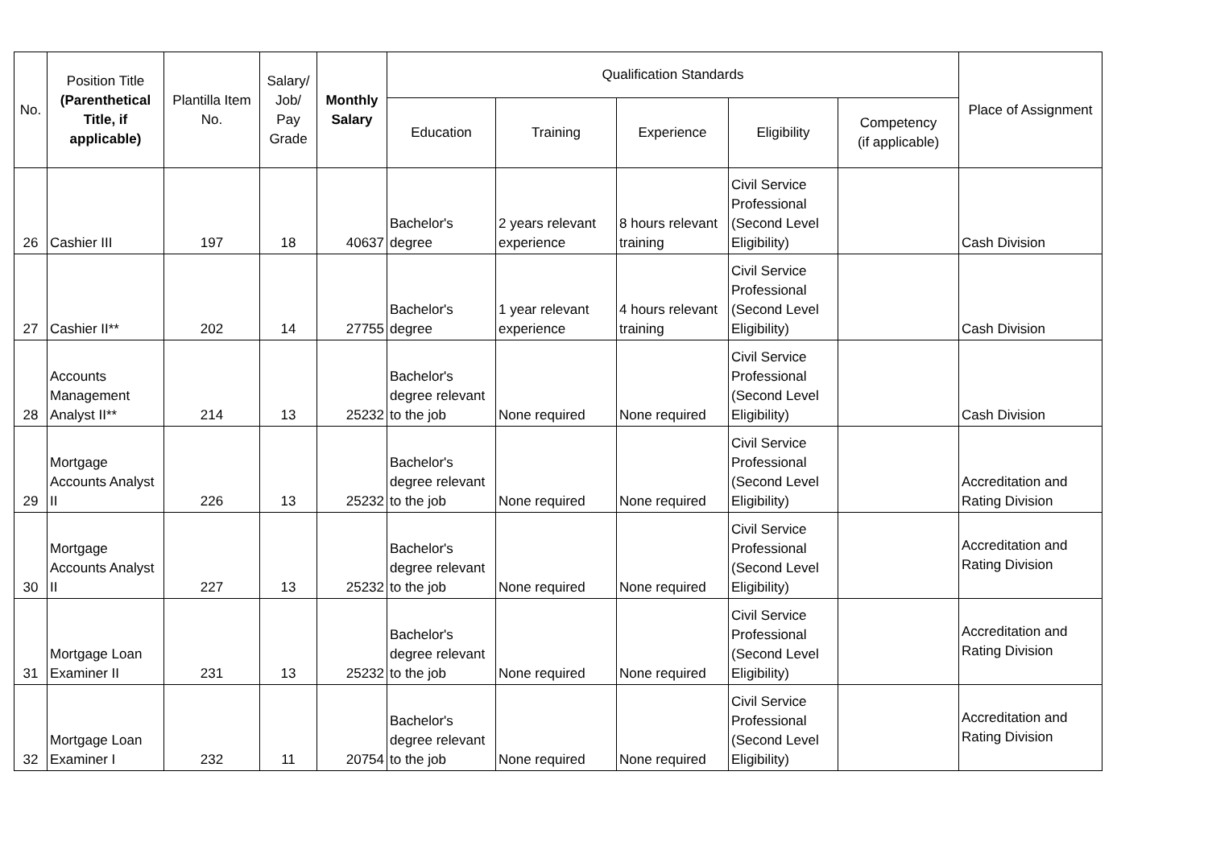| No. | Position Title (Parenthetical Title, if applicable) | Plantilla Item No. | Salary/ Job/ Pay Grade | Monthly Salary | Qualification Standards | | | | | Place of Assignment |
| --- | --- | --- | --- | --- | --- | --- | --- | --- | --- | --- |
| | | | | | Education | Training | Experience | Eligibility | Competency (if applicable) | |
| 26 | Cashier III | 197 | 18 | 40637 | Bachelor's degree | 2 years relevant experience | 8 hours relevant training | Civil Service Professional (Second Level Eligibility) | | Cash Division |
| 27 | Cashier II** | 202 | 14 | 27755 | Bachelor's degree | 1 year relevant experience | 4 hours relevant training | Civil Service Professional (Second Level Eligibility) | | Cash Division |
| 28 | Accounts Management Analyst II** | 214 | 13 | 25232 | Bachelor's degree relevant to the job | None required | None required | Civil Service Professional (Second Level Eligibility) | | Cash Division |
| 29 | Mortgage Accounts Analyst II | 226 | 13 | 25232 | Bachelor's degree relevant to the job | None required | None required | Civil Service Professional (Second Level Eligibility) | | Accreditation and Rating Division |
| 30 | Mortgage Accounts Analyst II | 227 | 13 | 25232 | Bachelor's degree relevant to the job | None required | None required | Civil Service Professional (Second Level Eligibility) | | Accreditation and Rating Division |
| 31 | Mortgage Loan Examiner II | 231 | 13 | 25232 | Bachelor's degree relevant to the job | None required | None required | Civil Service Professional (Second Level Eligibility) | | Accreditation and Rating Division |
| 32 | Mortgage Loan Examiner I | 232 | 11 | 20754 | Bachelor's degree relevant to the job | None required | None required | Civil Service Professional (Second Level Eligibility) | | Accreditation and Rating Division |